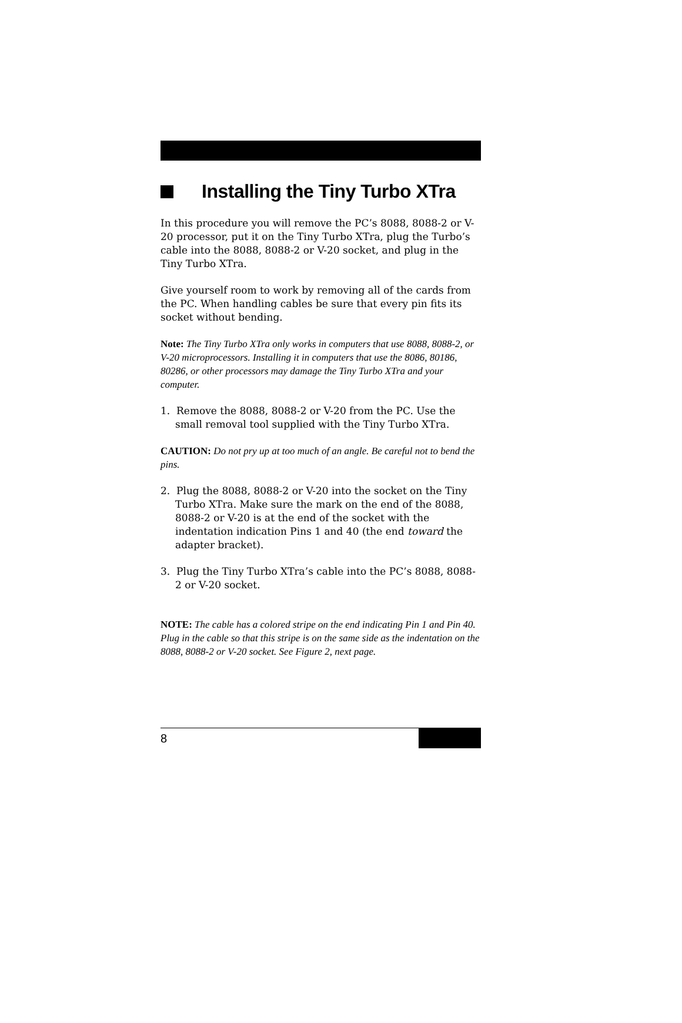Installing the Tiny Turbo XTra
In this procedure you will remove the PC’s 8088, 8088-2 or V-20 processor, put it on the Tiny Turbo XTra, plug the Turbo’s cable into the 8088, 8088-2 or V-20 socket, and plug in the Tiny Turbo XTra.
Give yourself room to work by removing all of the cards from the PC. When handling cables be sure that every pin fits its socket without bending.
Note: The Tiny Turbo XTra only works in computers that use 8088, 8088-2, or V-20 microprocessors. Installing it in computers that use the 8086, 80186, 80286, or other processors may damage the Tiny Turbo XTra and your computer.
1. Remove the 8088, 8088-2 or V-20 from the PC. Use the small removal tool supplied with the Tiny Turbo XTra.
CAUTION: Do not pry up at too much of an angle. Be careful not to bend the pins.
2. Plug the 8088, 8088-2 or V-20 into the socket on the Tiny Turbo XTra. Make sure the mark on the end of the 8088, 8088-2 or V-20 is at the end of the socket with the indentation indication Pins 1 and 40 (the end toward the adapter bracket).
3. Plug the Tiny Turbo XTra’s cable into the PC’s 8088, 8088-2 or V-20 socket.
NOTE: The cable has a colored stripe on the end indicating Pin 1 and Pin 40. Plug in the cable so that this stripe is on the same side as the indentation on the 8088, 8088-2 or V-20 socket. See Figure 2, next page.
8